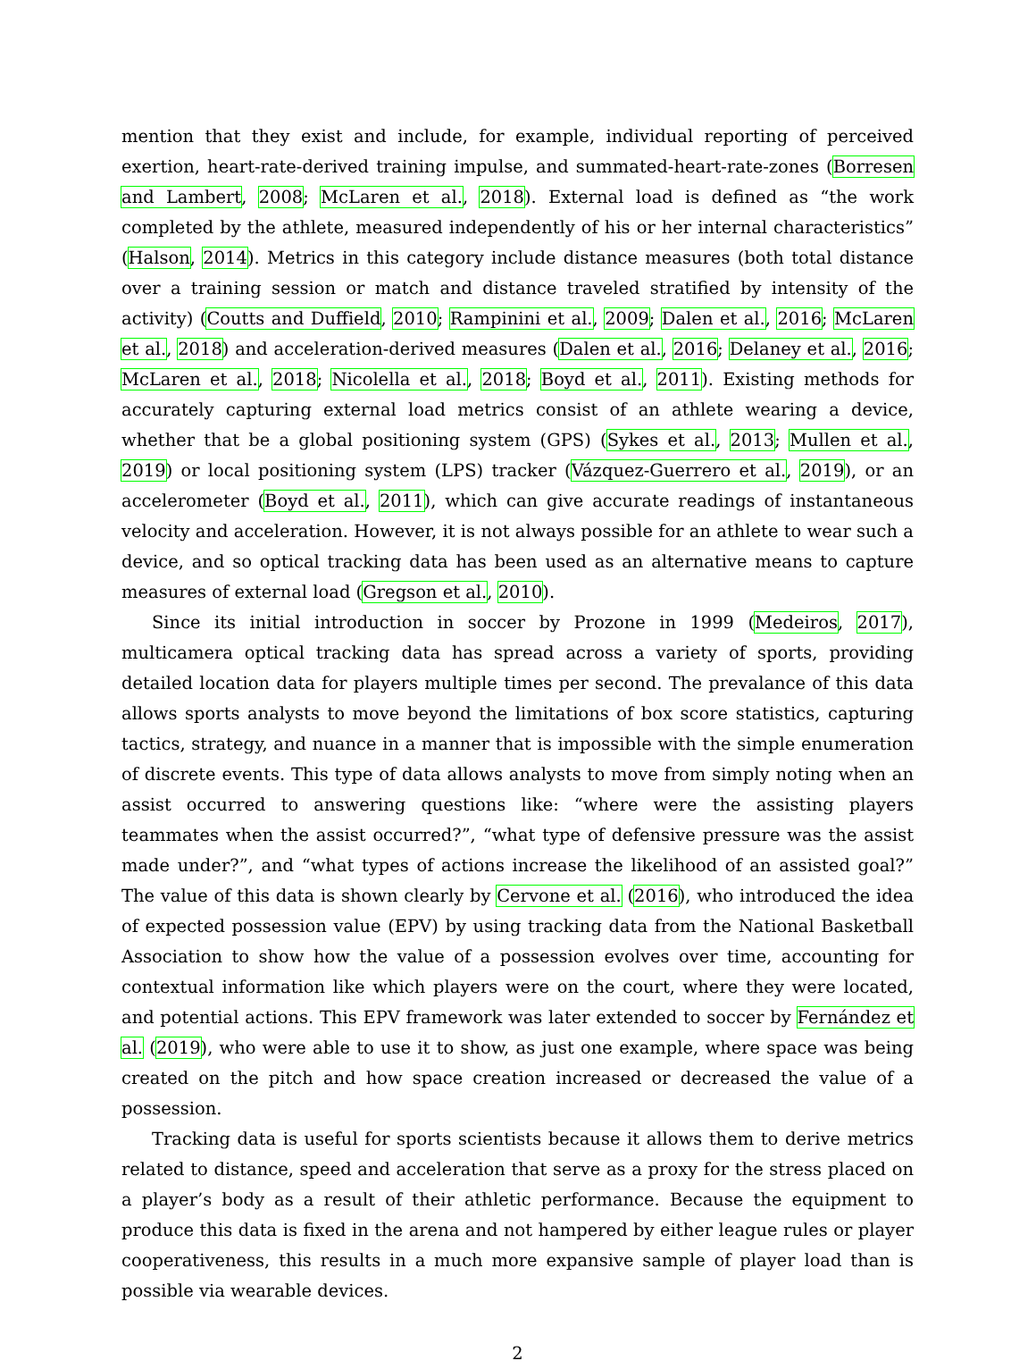mention that they exist and include, for example, individual reporting of perceived exertion, heart-rate-derived training impulse, and summated-heart-rate-zones (Borresen and Lambert, 2008; McLaren et al., 2018). External load is defined as “the work completed by the athlete, measured independently of his or her internal characteristics” (Halson, 2014). Metrics in this category include distance measures (both total distance over a training session or match and distance traveled stratified by intensity of the activity) (Coutts and Duffield, 2010; Rampinini et al., 2009; Dalen et al., 2016; McLaren et al., 2018) and acceleration-derived measures (Dalen et al., 2016; Delaney et al., 2016; McLaren et al., 2018; Nicolella et al., 2018; Boyd et al., 2011). Existing methods for accurately capturing external load metrics consist of an athlete wearing a device, whether that be a global positioning system (GPS) (Sykes et al., 2013; Mullen et al., 2019) or local positioning system (LPS) tracker (Vázquez-Guerrero et al., 2019), or an accelerometer (Boyd et al., 2011), which can give accurate readings of instantaneous velocity and acceleration. However, it is not always possible for an athlete to wear such a device, and so optical tracking data has been used as an alternative means to capture measures of external load (Gregson et al., 2010).
Since its initial introduction in soccer by Prozone in 1999 (Medeiros, 2017), multicamera optical tracking data has spread across a variety of sports, providing detailed location data for players multiple times per second. The prevalance of this data allows sports analysts to move beyond the limitations of box score statistics, capturing tactics, strategy, and nuance in a manner that is impossible with the simple enumeration of discrete events. This type of data allows analysts to move from simply noting when an assist occurred to answering questions like: “where were the assisting players teammates when the assist occurred?”, “what type of defensive pressure was the assist made under?”, and “what types of actions increase the likelihood of an assisted goal?” The value of this data is shown clearly by Cervone et al. (2016), who introduced the idea of expected possession value (EPV) by using tracking data from the National Basketball Association to show how the value of a possession evolves over time, accounting for contextual information like which players were on the court, where they were located, and potential actions. This EPV framework was later extended to soccer by Fernández et al. (2019), who were able to use it to show, as just one example, where space was being created on the pitch and how space creation increased or decreased the value of a possession.
Tracking data is useful for sports scientists because it allows them to derive metrics related to distance, speed and acceleration that serve as a proxy for the stress placed on a player’s body as a result of their athletic performance. Because the equipment to produce this data is fixed in the arena and not hampered by either league rules or player cooperativeness, this results in a much more expansive sample of player load than is possible via wearable devices.
2